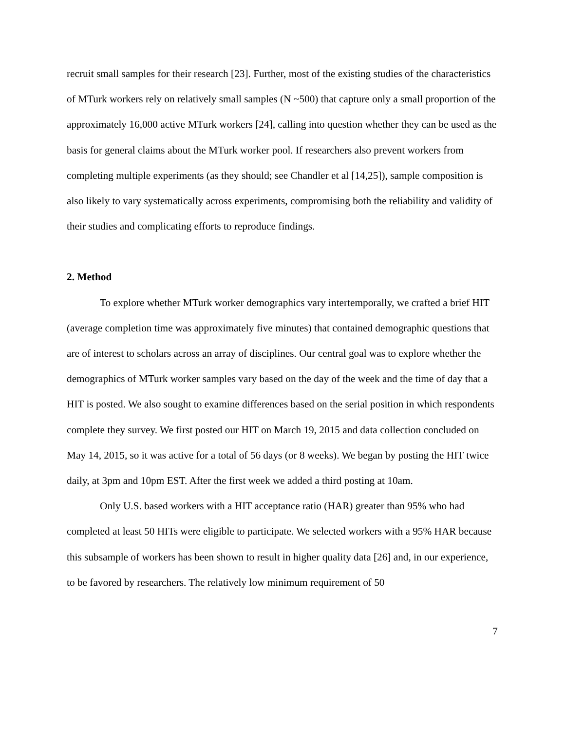recruit small samples for their research [23]. Further, most of the existing studies of the characteristics of MTurk workers rely on relatively small samples (N ~500) that capture only a small proportion of the approximately 16,000 active MTurk workers [24], calling into question whether they can be used as the basis for general claims about the MTurk worker pool. If researchers also prevent workers from completing multiple experiments (as they should; see Chandler et al [14,25]), sample composition is also likely to vary systematically across experiments, compromising both the reliability and validity of their studies and complicating efforts to reproduce findings.
2. Method
To explore whether MTurk worker demographics vary intertemporally, we crafted a brief HIT (average completion time was approximately five minutes) that contained demographic questions that are of interest to scholars across an array of disciplines. Our central goal was to explore whether the demographics of MTurk worker samples vary based on the day of the week and the time of day that a HIT is posted. We also sought to examine differences based on the serial position in which respondents complete they survey. We first posted our HIT on March 19, 2015 and data collection concluded on May 14, 2015, so it was active for a total of 56 days (or 8 weeks). We began by posting the HIT twice daily, at 3pm and 10pm EST. After the first week we added a third posting at 10am.
Only U.S. based workers with a HIT acceptance ratio (HAR) greater than 95% who had completed at least 50 HITs were eligible to participate. We selected workers with a 95% HAR because this subsample of workers has been shown to result in higher quality data [26] and, in our experience, to be favored by researchers. The relatively low minimum requirement of 50
7